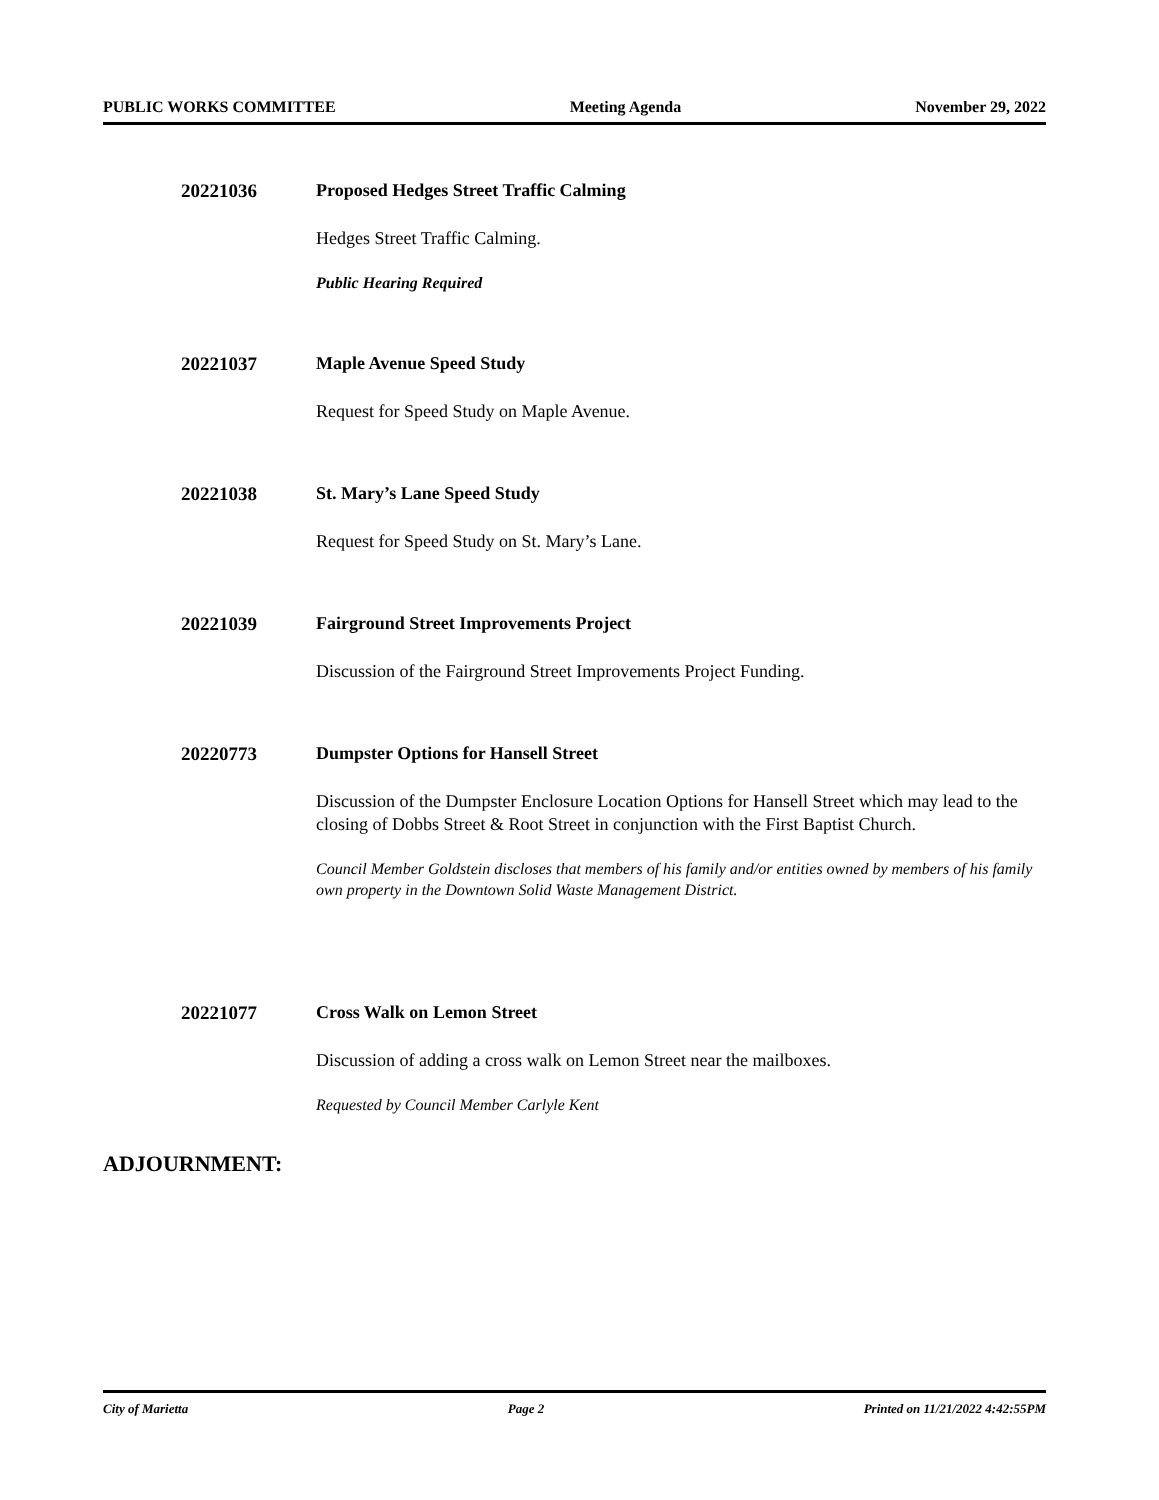PUBLIC WORKS COMMITTEE Meeting Agenda November 29, 2022
20221036 Proposed Hedges Street Traffic Calming
Hedges Street Traffic Calming.
Public Hearing Required
20221037 Maple Avenue Speed Study
Request for Speed Study on Maple Avenue.
20221038 St. Mary’s Lane Speed Study
Request for Speed Study on St. Mary’s Lane.
20221039 Fairground Street Improvements Project
Discussion of the Fairground Street Improvements Project Funding.
20220773 Dumpster Options for Hansell Street
Discussion of the Dumpster Enclosure Location Options for Hansell Street which may lead to the closing of Dobbs Street & Root Street in conjunction with the First Baptist Church.
Council Member Goldstein discloses that members of his family and/or entities owned by members of his family own property in the Downtown Solid Waste Management District.
20221077 Cross Walk on Lemon Street
Discussion of adding a cross walk on Lemon Street near the mailboxes.
Requested by Council Member Carlyle Kent
ADJOURNMENT:
City of Marietta Page 2 Printed on 11/21/2022 4:42:55PM